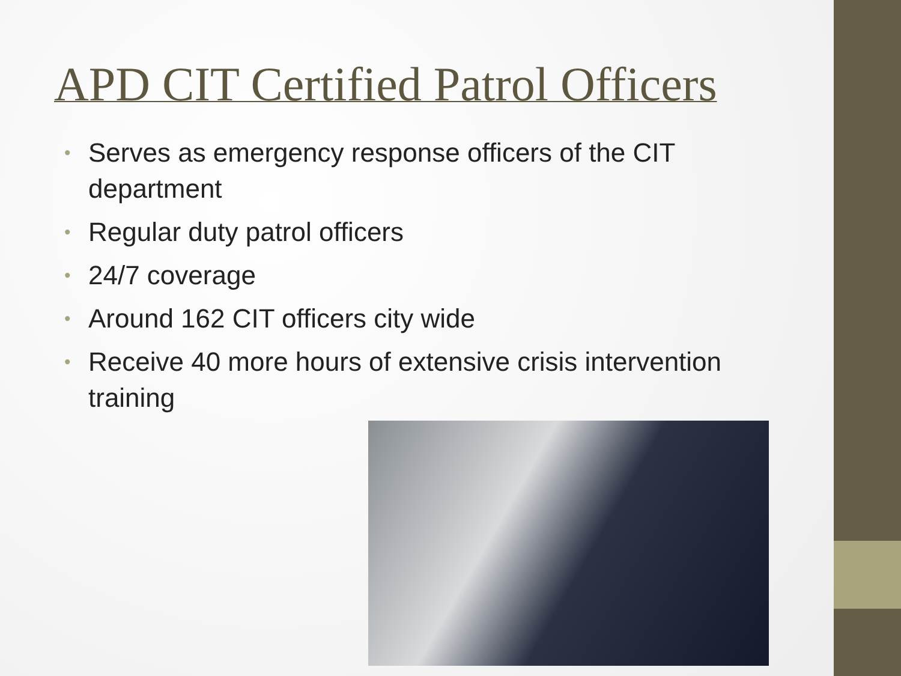APD CIT Certified Patrol Officers
• Serves as emergency response officers of the CIT department
• Regular duty patrol officers
• 24/7 coverage
• Around 162 CIT officers city wide
• Receive 40 more hours of extensive crisis intervention training